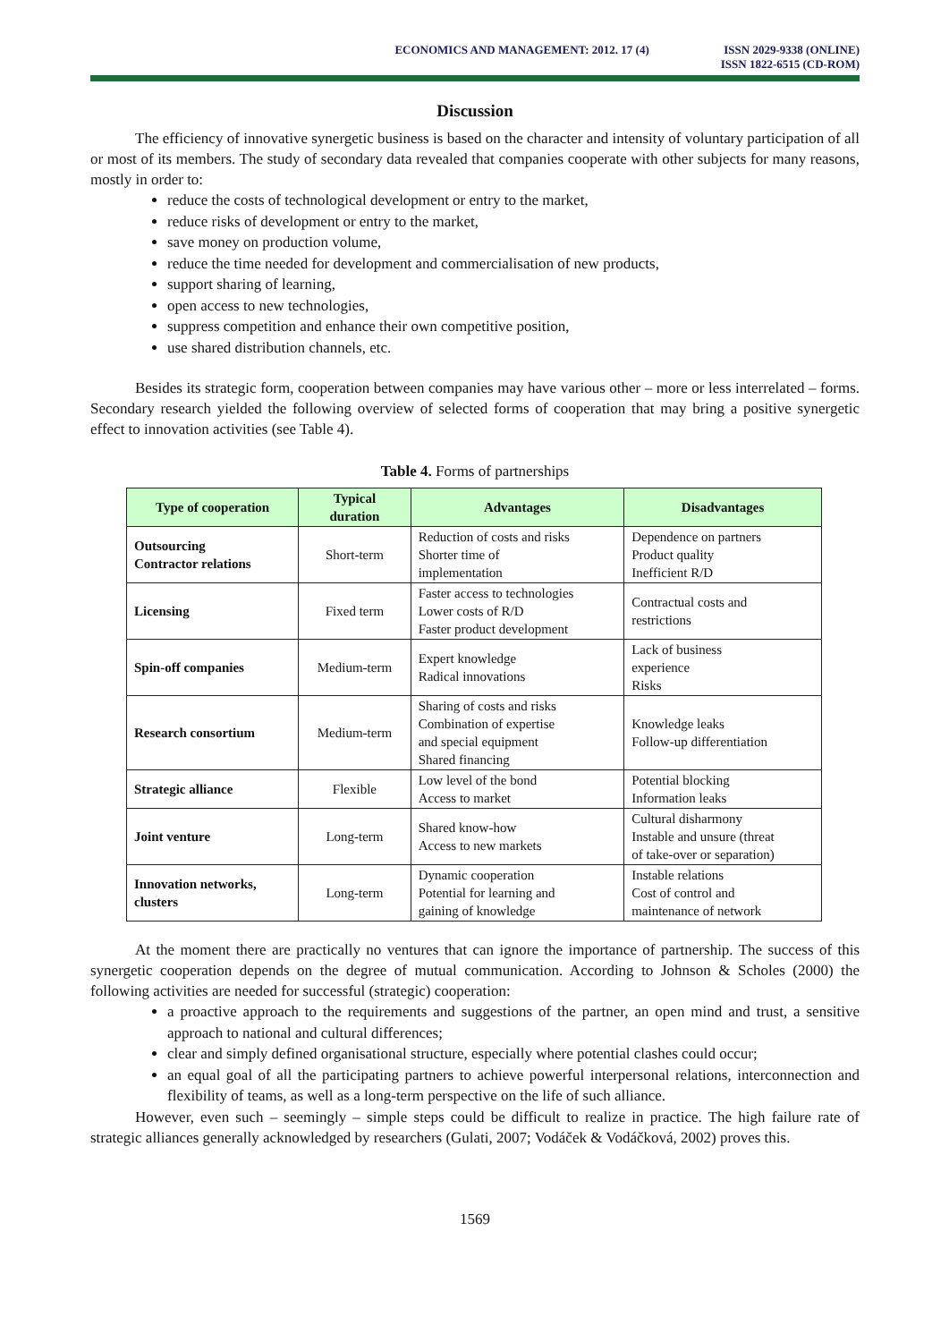ECONOMICS AND MANAGEMENT: 2012. 17 (4)
ISSN 2029-9338 (ONLINE)
ISSN 1822-6515 (CD-ROM)
Discussion
The efficiency of innovative synergetic business is based on the character and intensity of voluntary participation of all or most of its members. The study of secondary data revealed that companies cooperate with other subjects for many reasons, mostly in order to:
reduce the costs of technological development or entry to the market,
reduce risks of development or entry to the market,
save money on production volume,
reduce the time needed for development and commercialisation of new products,
support sharing of learning,
open access to new technologies,
suppress competition and enhance their own competitive position,
use shared distribution channels, etc.
Besides its strategic form, cooperation between companies may have various other – more or less interrelated – forms. Secondary research yielded the following overview of selected forms of cooperation that may bring a positive synergetic effect to innovation activities (see Table 4).
Table 4. Forms of partnerships
| Type of cooperation | Typical duration | Advantages | Disadvantages |
| --- | --- | --- | --- |
| Outsourcing Contractor relations | Short-term | Reduction of costs and risks Shorter time of implementation | Dependence on partners Product quality Inefficient R/D |
| Licensing | Fixed term | Faster access to technologies Lower costs of R/D Faster product development | Contractual costs and restrictions |
| Spin-off companies | Medium-term | Expert knowledge Radical innovations | Lack of business experience Risks |
| Research consortium | Medium-term | Sharing of costs and risks Combination of expertise and special equipment Shared financing | Knowledge leaks Follow-up differentiation |
| Strategic alliance | Flexible | Low level of the bond Access to market | Potential blocking Information leaks |
| Joint venture | Long-term | Shared know-how Access to new markets | Cultural disharmony Instable and unsure (threat of take-over or separation) |
| Innovation networks, clusters | Long-term | Dynamic cooperation Potential for learning and gaining of knowledge | Instable relations Cost of control and maintenance of network |
At the moment there are practically no ventures that can ignore the importance of partnership. The success of this synergetic cooperation depends on the degree of mutual communication. According to Johnson & Scholes (2000) the following activities are needed for successful (strategic) cooperation:
a proactive approach to the requirements and suggestions of the partner, an open mind and trust, a sensitive approach to national and cultural differences;
clear and simply defined organisational structure, especially where potential clashes could occur;
an equal goal of all the participating partners to achieve powerful interpersonal relations, interconnection and flexibility of teams, as well as a long-term perspective on the life of such alliance.
However, even such – seemingly – simple steps could be difficult to realize in practice. The high failure rate of strategic alliances generally acknowledged by researchers (Gulati, 2007; Vodáček & Vodáčková, 2002) proves this.
1569